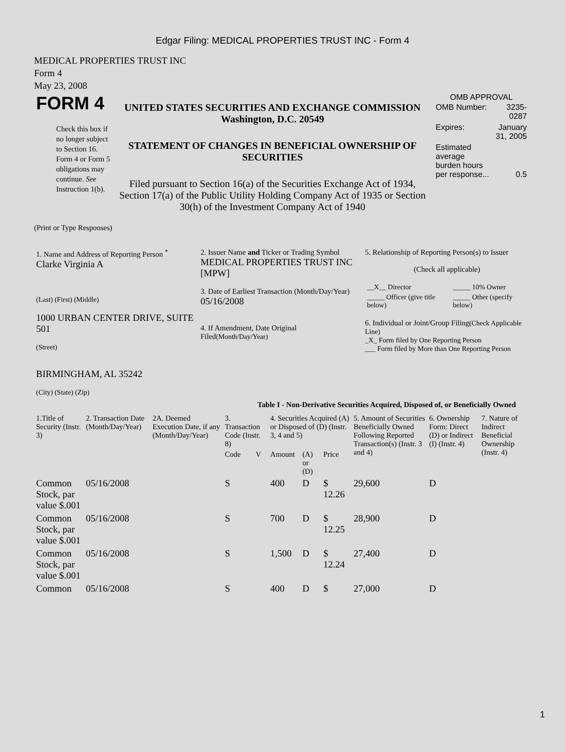Edgar Filing: MEDICAL PROPERTIES TRUST INC - Form 4
MEDICAL PROPERTIES TRUST INC
Form 4
May 23, 2008
| FORM 4 Check this box if no longer subject to Section 16. Form 4 or Form 5 obligations may continue. See Instruction 1(b). | UNITED STATES SECURITIES AND EXCHANGE COMMISSION Washington, D.C. 20549 STATEMENT OF CHANGES IN BENEFICIAL OWNERSHIP OF SECURITIES Filed pursuant to Section 16(a) of the Securities Exchange Act of 1934, Section 17(a) of the Public Utility Holding Company Act of 1935 or Section 30(h) of the Investment Company Act of 1940 | OMB APPROVAL / OMB Number: / 3235-0287 / / Expires: / January 31, 2005 / / Estimated average burden hours per response... / 0.5 / |
(Print or Type Responses)
| 1. Name and Address of Reporting Person <sup>*</sup> Clarke Virginia A (Last) (First) (Middle) 1000 URBAN CENTER DRIVE, SUITE 501 (Street) BIRMINGHAM, AL 35242 (City) (State) (Zip) | 2. Issuer Name and Ticker or Trading Symbol MEDICAL PROPERTIES TRUST INC [MPW] 3. Date of Earliest Transaction (Month/Day/Year) 05/16/2008 4. If Amendment, Date Original Filed (Month/Day/Year) | 5. Relationship of Reporting Person(s) to Issuer (Check all applicable) / __X__ Director / _____ 10% Owner / / _____ Officer (give title below) / _____ Other (specify below) / 6. Individual or Joint/Group Filing (Check Applicable Line) _X_ Form filed by One Reporting Person ___ Form filed by More than One Reporting Person |
Table I - Non-Derivative Securities Acquired, Disposed of, or Beneficially Owned
| 1.Title of Security (Instr. 3) | 2. Transaction Date (Month/Day/Year) | 2A. Deemed Execution Date, if any (Month/Day/Year) | 3. Transaction Code (Instr. 8) | | 4. Securities Acquired (A) or Disposed of (D) (Instr. 3, 4 and 5) | | | 5. Amount of Securities Beneficially Owned Following Reported Transaction(s) (Instr. 3 and 4) | 6. Ownership Form: Direct (D) or Indirect (I) (Instr. 4) | 7. Nature of Indirect Beneficial Ownership (Instr. 4) |
| --- | --- | --- | --- | --- | --- | --- | --- | --- | --- | --- |
| | | | Code | V | Amount | (A) or (D) | Price | | | |
| Common Stock, par value $.001 | 05/16/2008 | | S | | 400 | D | $ 12.26 | 29,600 | D | |
| Common Stock, par value $.001 | 05/16/2008 | | S | | 700 | D | $ 12.25 | 28,900 | D | |
| Common Stock, par value $.001 | 05/16/2008 | | S | | 1,500 | D | $ 12.24 | 27,400 | D | |
| Common | 05/16/2008 | | S | | 400 | D | $ | 27,000 | D | |
1